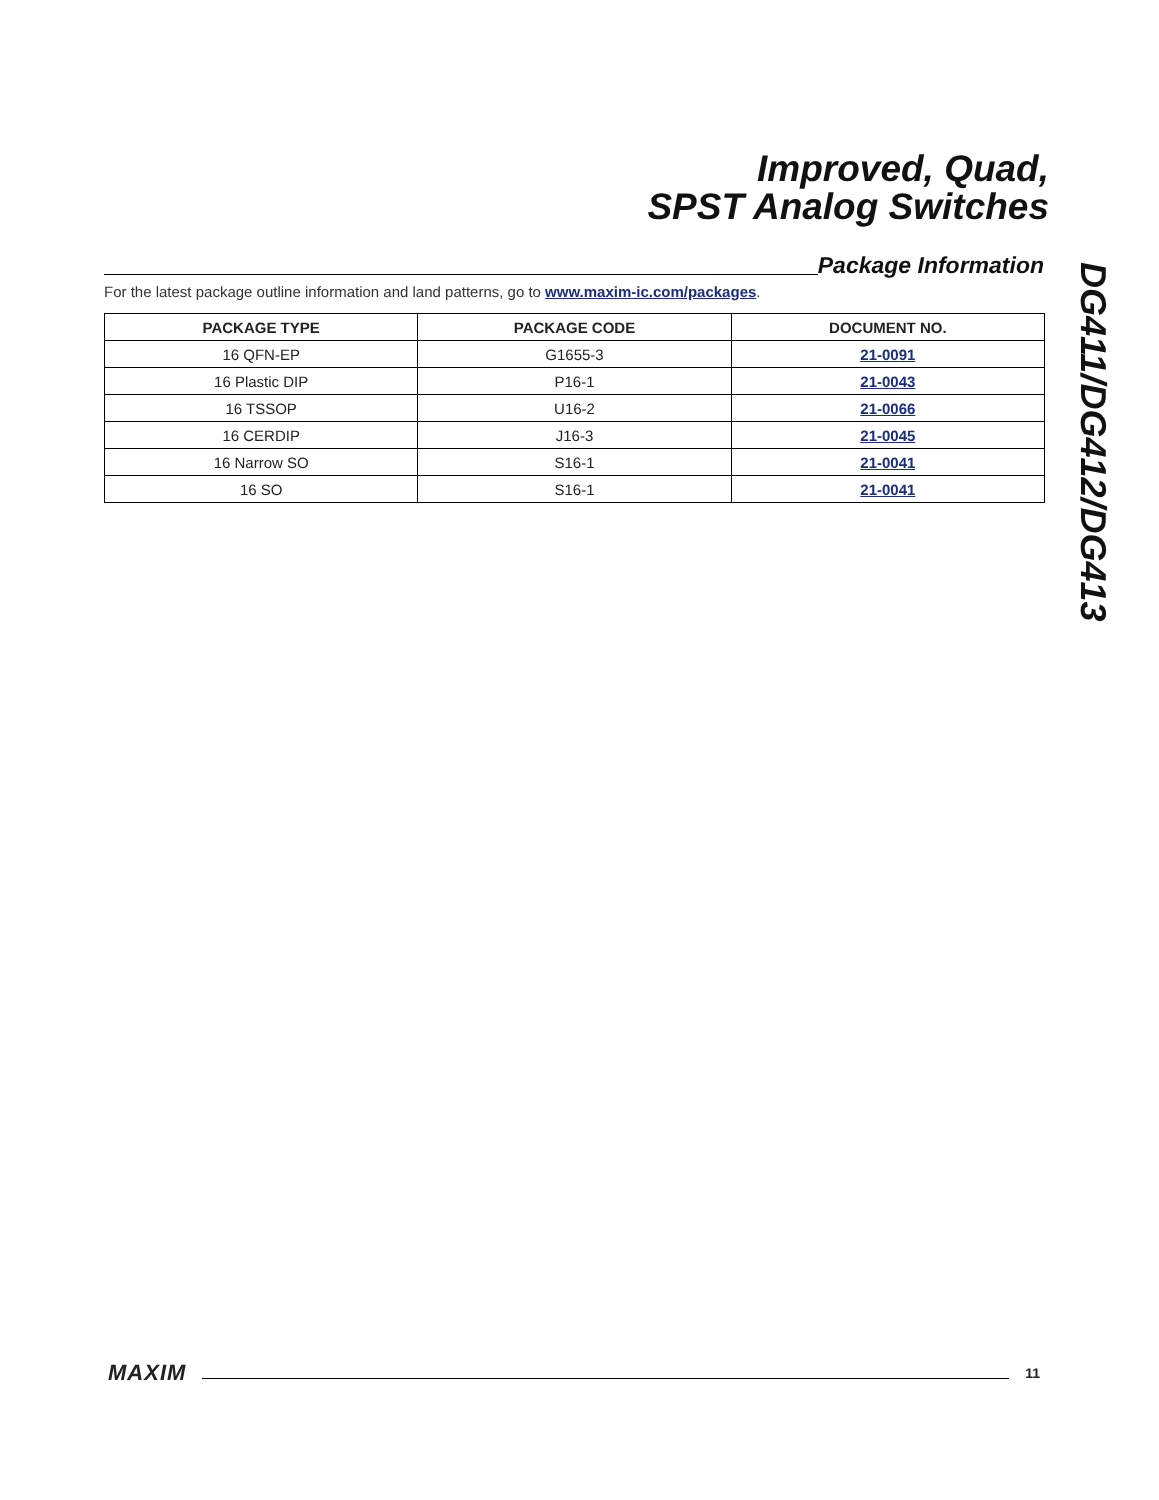Improved, Quad,
SPST Analog Switches
DG411/DG412/DG413
Package Information
For the latest package outline information and land patterns, go to www.maxim-ic.com/packages.
| PACKAGE TYPE | PACKAGE CODE | DOCUMENT NO. |
| --- | --- | --- |
| 16 QFN-EP | G1655-3 | 21-0091 |
| 16 Plastic DIP | P16-1 | 21-0043 |
| 16 TSSOP | U16-2 | 21-0066 |
| 16 CERDIP | J16-3 | 21-0045 |
| 16 Narrow SO | S16-1 | 21-0041 |
| 16 SO | S16-1 | 21-0041 |
MAXIM
11